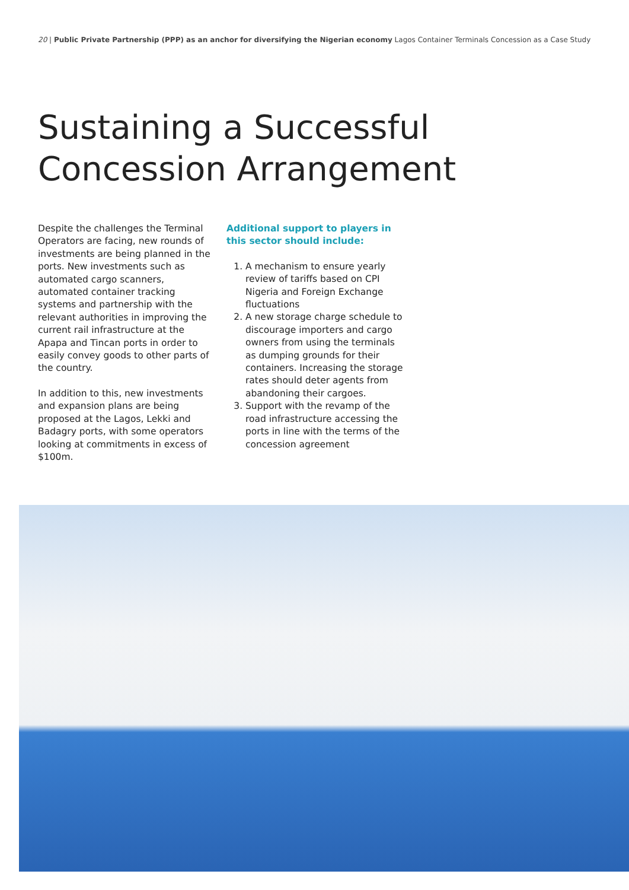20 | Public Private Partnership (PPP) as an anchor for diversifying the Nigerian economy Lagos Container Terminals Concession as a Case Study
Sustaining a Successful
Concession Arrangement
Despite the challenges the Terminal Operators are facing, new rounds of investments are being planned in the ports. New investments such as automated cargo scanners, automated container tracking systems and partnership with the relevant authorities in improving the current rail infrastructure at the Apapa and Tincan ports in order to easily convey goods to other parts of the country.
In addition to this, new investments and expansion plans are being proposed at the Lagos, Lekki and Badagry ports, with some operators looking at commitments in excess of $100m.
Additional support to players in this sector should include:
1. A mechanism to ensure yearly review of tariffs based on CPI Nigeria and Foreign Exchange fluctuations
2. A new storage charge schedule to discourage importers and cargo owners from using the terminals as dumping grounds for their containers. Increasing the storage rates should deter agents from abandoning their cargoes.
3. Support with the revamp of the road infrastructure accessing the ports in line with the terms of the concession agreement